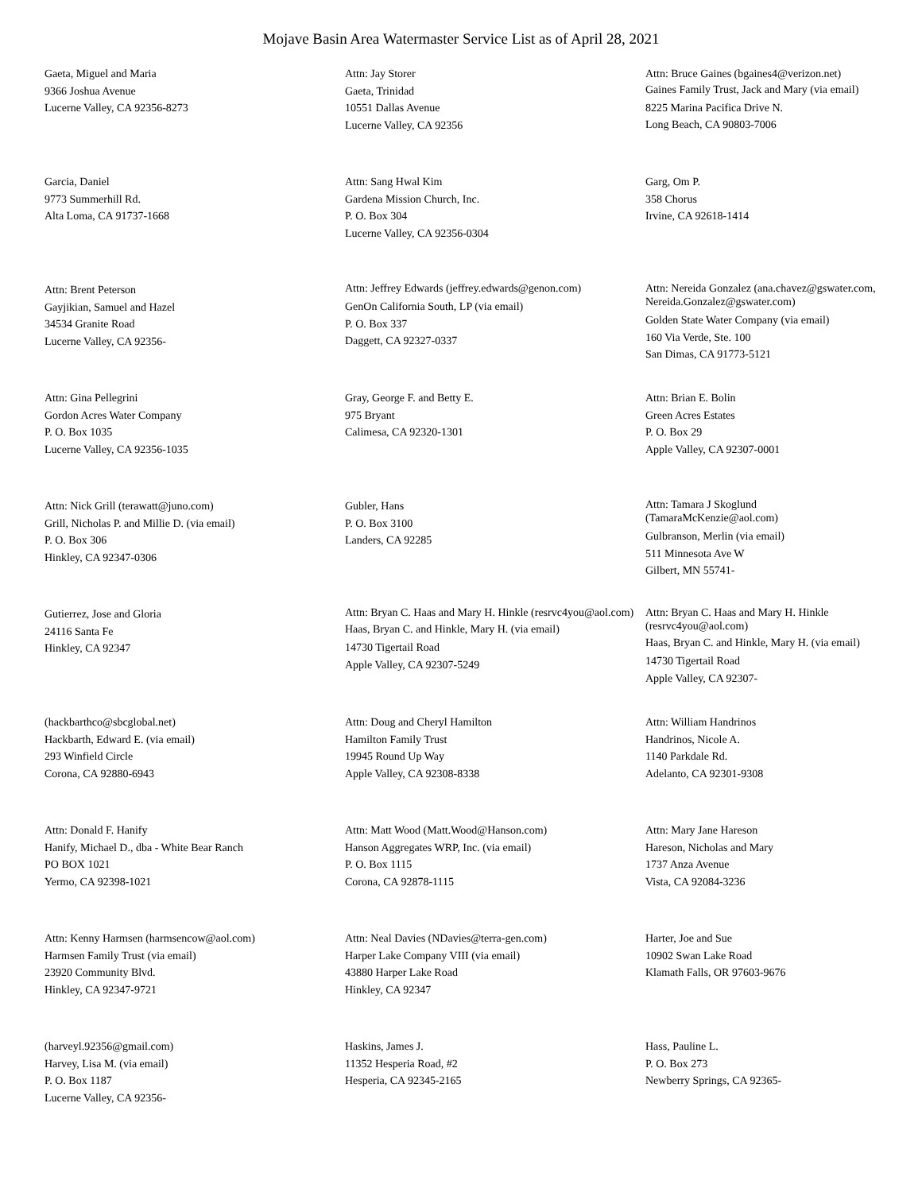Mojave Basin Area Watermaster Service List as of April 28, 2021
Gaeta, Miguel and Maria
9366 Joshua Avenue
Lucerne Valley, CA 92356-8273
Attn: Jay Storer
Gaeta, Trinidad
10551 Dallas Avenue
Lucerne Valley, CA 92356
Attn: Bruce Gaines (bgaines4@verizon.net)
Gaines Family Trust, Jack and Mary (via email)
8225 Marina Pacifica Drive N.
Long Beach, CA 90803-7006
Garcia, Daniel
9773 Summerhill Rd.
Alta Loma, CA 91737-1668
Attn: Sang Hwal Kim
Gardena Mission Church, Inc.
P. O. Box 304
Lucerne Valley, CA 92356-0304
Garg, Om P.
358 Chorus
Irvine, CA 92618-1414
Attn: Brent Peterson
Gayjikian, Samuel and Hazel
34534 Granite Road
Lucerne Valley, CA 92356-
Attn: Jeffrey Edwards (jeffrey.edwards@genon.com)
GenOn California South, LP (via email)
P. O. Box 337
Daggett, CA 92327-0337
Attn: Nereida Gonzalez (ana.chavez@gswater.com, Nereida.Gonzalez@gswater.com)
Golden State Water Company (via email)
160 Via Verde, Ste. 100
San Dimas, CA 91773-5121
Attn: Gina Pellegrini
Gordon Acres Water Company
P. O. Box 1035
Lucerne Valley, CA 92356-1035
Gray, George F. and Betty E.
975 Bryant
Calimesa, CA 92320-1301
Attn: Brian E. Bolin
Green Acres Estates
P. O. Box 29
Apple Valley, CA 92307-0001
Attn: Nick Grill (terawatt@juno.com)
Grill, Nicholas P. and Millie D. (via email)
P. O. Box 306
Hinkley, CA 92347-0306
Gubler, Hans
P. O. Box 3100
Landers, CA 92285
Attn: Tamara J Skoglund (TamaraMcKenzie@aol.com)
Gulbranson, Merlin (via email)
511 Minnesota Ave W
Gilbert, MN 55741-
Gutierrez, Jose and Gloria
24116 Santa Fe
Hinkley, CA 92347
Attn: Bryan C. Haas and Mary H. Hinkle (resrvc4you@aol.com)
Haas, Bryan C. and Hinkle, Mary H. (via email)
14730 Tigertail Road
Apple Valley, CA 92307-5249
Attn: Bryan C. Haas and Mary H. Hinkle (resrvc4you@aol.com)
Haas, Bryan C. and Hinkle, Mary H. (via email)
14730 Tigertail Road
Apple Valley, CA 92307-
(hackbarthco@sbcglobal.net)
Hackbarth, Edward E. (via email)
293 Winfield Circle
Corona, CA 92880-6943
Attn: Doug and Cheryl Hamilton
Hamilton Family Trust
19945 Round Up Way
Apple Valley, CA 92308-8338
Attn: William Handrinos
Handrinos, Nicole A.
1140 Parkdale Rd.
Adelanto, CA 92301-9308
Attn: Donald F. Hanify
Hanify, Michael D., dba - White Bear Ranch
PO BOX 1021
Yermo, CA 92398-1021
Attn: Matt Wood (Matt.Wood@Hanson.com)
Hanson Aggregates WRP, Inc. (via email)
P. O. Box 1115
Corona, CA 92878-1115
Attn: Mary Jane Hareson
Hareson, Nicholas and Mary
1737 Anza Avenue
Vista, CA 92084-3236
Attn: Kenny Harmsen (harmsencow@aol.com)
Harmsen Family Trust (via email)
23920 Community Blvd.
Hinkley, CA 92347-9721
Attn: Neal Davies (NDavies@terra-gen.com)
Harper Lake Company VIII (via email)
43880 Harper Lake Road
Hinkley, CA 92347
Harter, Joe and Sue
10902 Swan Lake Road
Klamath Falls, OR 97603-9676
(harveyl.92356@gmail.com)
Harvey, Lisa M. (via email)
P. O. Box 1187
Lucerne Valley, CA 92356-
Haskins, James J.
11352 Hesperia Road, #2
Hesperia, CA 92345-2165
Hass, Pauline L.
P. O. Box 273
Newberry Springs, CA 92365-